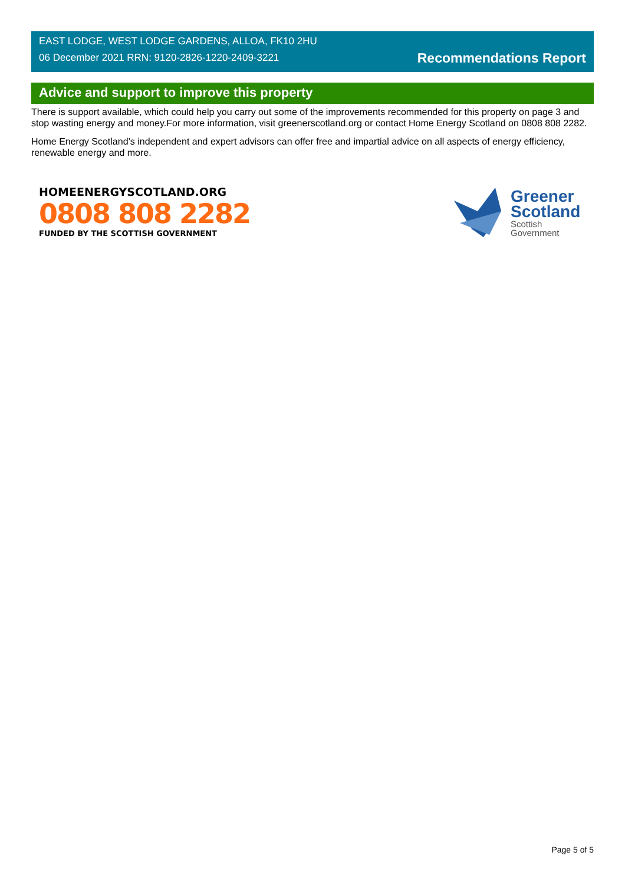EAST LODGE, WEST LODGE GARDENS, ALLOA, FK10 2HU
06 December 2021 RRN: 9120-2826-1220-2409-3221
Recommendations Report
Advice and support to improve this property
There is support available, which could help you carry out some of the improvements recommended for this property on page 3 and stop wasting energy and money.For more information, visit greenerscotland.org or contact Home Energy Scotland on 0808 808 2282.
Home Energy Scotland’s independent and expert advisors can offer free and impartial advice on all aspects of energy efficiency, renewable energy and more.
HOMEENERGYSCOTLAND.ORG
0808 808 2282
FUNDED BY THE SCOTTISH GOVERNMENT
Greener
Scotland
Scottish
Government
Page 5 of 5